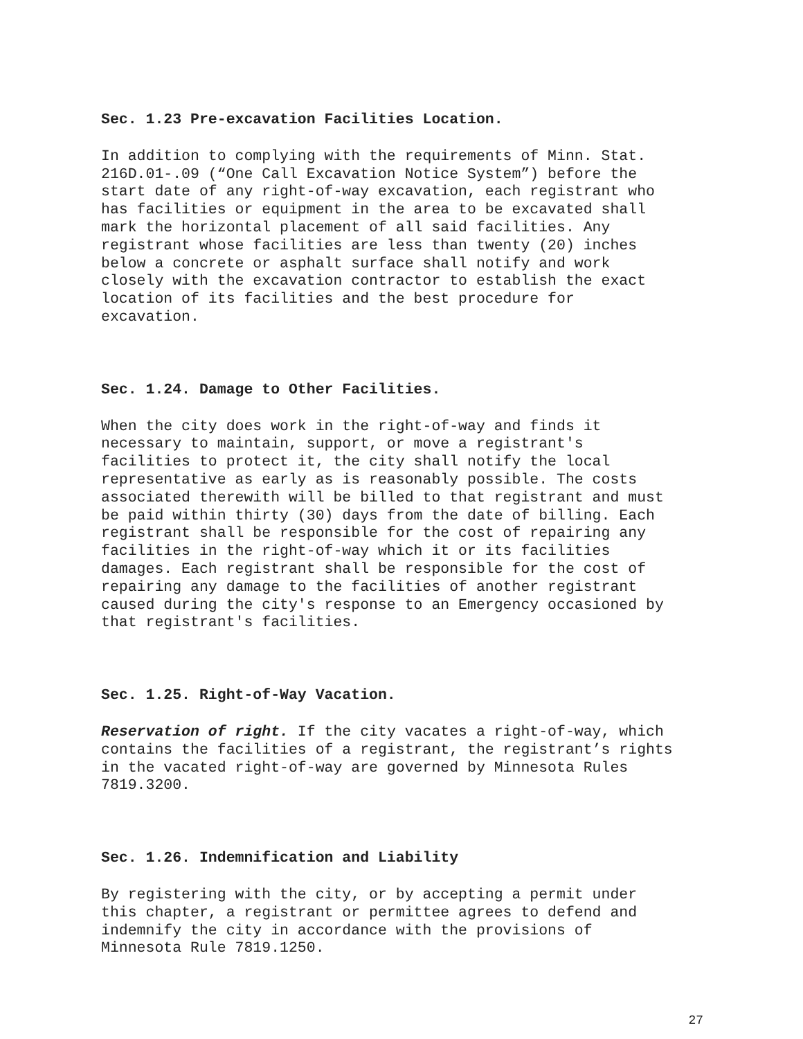Sec. 1.23 Pre-excavation Facilities Location.
In addition to complying with the requirements of Minn. Stat. 216D.01-.09 (“One Call Excavation Notice System”) before the start date of any right-of-way excavation, each registrant who has facilities or equipment in the area to be excavated shall mark the horizontal placement of all said facilities. Any registrant whose facilities are less than twenty (20) inches below a concrete or asphalt surface shall notify and work closely with the excavation contractor to establish the exact location of its facilities and the best procedure for excavation.
Sec. 1.24. Damage to Other Facilities.
When the city does work in the right-of-way and finds it necessary to maintain, support, or move a registrant's facilities to protect it, the city shall notify the local representative as early as is reasonably possible. The costs associated therewith will be billed to that registrant and must be paid within thirty (30) days from the date of billing. Each registrant shall be responsible for the cost of repairing any facilities in the right-of-way which it or its facilities damages. Each registrant shall be responsible for the cost of repairing any damage to the facilities of another registrant caused during the city's response to an Emergency occasioned by that registrant's facilities.
Sec. 1.25. Right-of-Way Vacation.
Reservation of right. If the city vacates a right-of-way, which contains the facilities of a registrant, the registrant’s rights in the vacated right-of-way are governed by Minnesota Rules 7819.3200.
Sec. 1.26. Indemnification and Liability
By registering with the city, or by accepting a permit under this chapter, a registrant or permittee agrees to defend and indemnify the city in accordance with the provisions of Minnesota Rule 7819.1250.
27